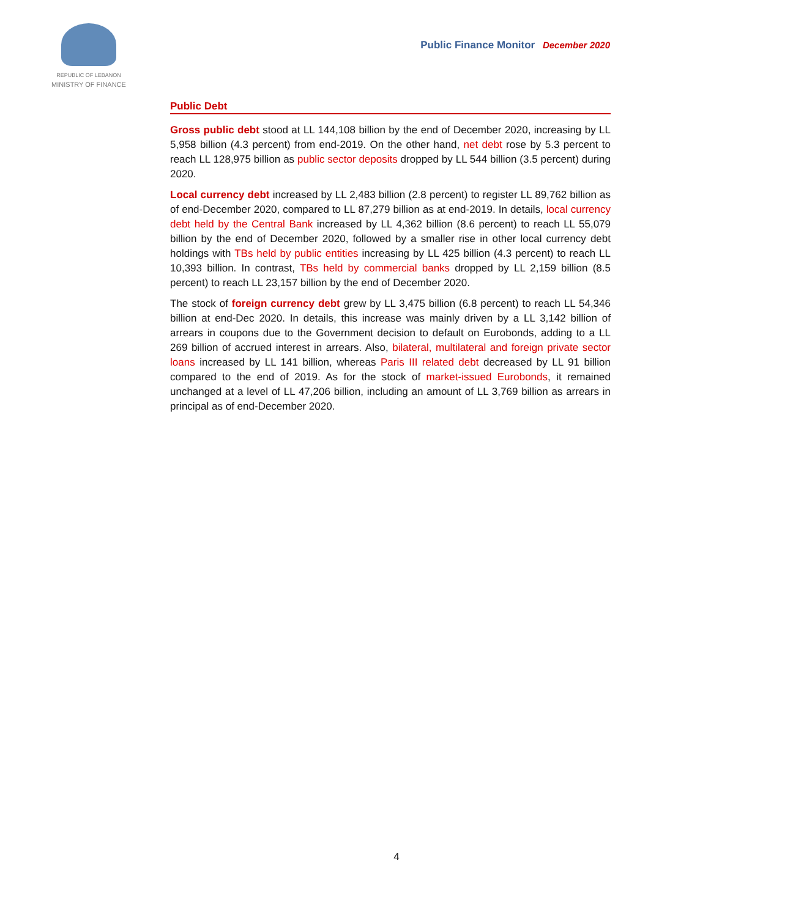REPUBLIC OF LEBANON
MINISTRY OF FINANCE
Public Finance Monitor December 2020
Public Debt
Gross public debt stood at LL 144,108 billion by the end of December 2020, increasing by LL 5,958 billion (4.3 percent) from end-2019. On the other hand, net debt rose by 5.3 percent to reach LL 128,975 billion as public sector deposits dropped by LL 544 billion (3.5 percent) during 2020.
Local currency debt increased by LL 2,483 billion (2.8 percent) to register LL 89,762 billion as of end-December 2020, compared to LL 87,279 billion as at end-2019. In details, local currency debt held by the Central Bank increased by LL 4,362 billion (8.6 percent) to reach LL 55,079 billion by the end of December 2020, followed by a smaller rise in other local currency debt holdings with TBs held by public entities increasing by LL 425 billion (4.3 percent) to reach LL 10,393 billion. In contrast, TBs held by commercial banks dropped by LL 2,159 billion (8.5 percent) to reach LL 23,157 billion by the end of December 2020.
The stock of foreign currency debt grew by LL 3,475 billion (6.8 percent) to reach LL 54,346 billion at end-Dec 2020. In details, this increase was mainly driven by a LL 3,142 billion of arrears in coupons due to the Government decision to default on Eurobonds, adding to a LL 269 billion of accrued interest in arrears. Also, bilateral, multilateral and foreign private sector loans increased by LL 141 billion, whereas Paris III related debt decreased by LL 91 billion compared to the end of 2019. As for the stock of market-issued Eurobonds, it remained unchanged at a level of LL 47,206 billion, including an amount of LL 3,769 billion as arrears in principal as of end-December 2020.
4